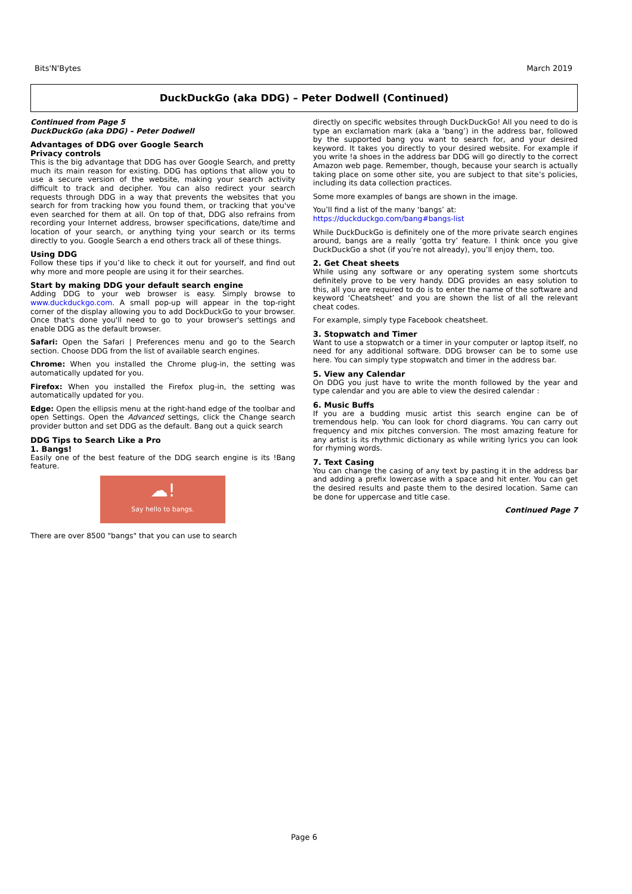Bits'N'Bytes March 2019
DuckDuckGo (aka DDG) – Peter Dodwell (Continued)
Continued from Page 5
DuckDuckGo (aka DDG) – Peter Dodwell
Advantages of DDG over Google Search
Privacy controls
This is the big advantage that DDG has over Google Search, and pretty much its main reason for existing. DDG has options that allow you to use a secure version of the website, making your search activity difficult to track and decipher. You can also redirect your search requests through DDG in a way that prevents the websites that you search for from tracking how you found them, or tracking that you've even searched for them at all. On top of that, DDG also refrains from recording your Internet address, browser specifications, date/time and location of your search, or anything tying your search or its terms directly to you. Google Search a end others track all of these things.
Using DDG
Follow these tips if you’d like to check it out for yourself, and find out why more and more people are using it for their searches.
Start by making DDG your default search engine
Adding DDG to your web browser is easy. Simply browse to www.duckduckgo.com. A small pop-up will appear in the top-right corner of the display allowing you to add DockDuckGo to your browser. Once that's done you'll need to go to your browser's settings and enable DDG as the default browser.
Safari: Open the Safari | Preferences menu and go to the Search section. Choose DDG from the list of available search engines.
Chrome: When you installed the Chrome plug-in, the setting was automatically updated for you.
Firefox: When you installed the Firefox plug-in, the setting was automatically updated for you.
Edge: Open the ellipsis menu at the right-hand edge of the toolbar and open Settings. Open the Advanced settings, click the Change search provider button and set DDG as the default. Bang out a quick search
DDG Tips to Search Like a Pro
1. Bangs!
Easily one of the best feature of the DDG search engine is its !Bang feature.
☁!
Say hello to bangs.
There are over 8500 "bangs" that you can use to search
directly on specific websites through DuckDuckGo! All you need to do is type an exclamation mark (aka a ‘bang’) in the address bar, followed by the supported bang you want to search for, and your desired keyword. It takes you directly to your desired website. For example if you write !a shoes in the address bar DDG will go directly to the correct Amazon web page. Remember, though, because your search is actually taking place on some other site, you are subject to that site’s policies, including its data collection practices.
Some more examples of bangs are shown in the image.
You’ll find a list of the many ‘bangs’ at:
https://duckduckgo.com/bang#bangs-list
While DuckDuckGo is definitely one of the more private search engines around, bangs are a really ‘gotta try’ feature. I think once you give DuckDuckGo a shot (if you’re not already), you’ll enjoy them, too.
2. Get Cheat sheets
While using any software or any operating system some shortcuts definitely prove to be very handy. DDG provides an easy solution to this, all you are required to do is to enter the name of the software and keyword ‘Cheatsheet’ and you are shown the list of all the relevant cheat codes.
For example, simply type Facebook cheatsheet.
3. Stopwatch and Timer
Want to use a stopwatch or a timer in your computer or laptop itself, no need for any additional software. DDG browser can be to some use here. You can simply type stopwatch and timer in the address bar.
5. View any Calendar
On DDG you just have to write the month followed by the year and type calendar and you are able to view the desired calendar :
6. Music Buffs
If you are a budding music artist this search engine can be of tremendous help. You can look for chord diagrams. You can carry out frequency and mix pitches conversion. The most amazing feature for any artist is its rhythmic dictionary as while writing lyrics you can look for rhyming words.
7. Text Casing
You can change the casing of any text by pasting it in the address bar and adding a prefix lowercase with a space and hit enter. You can get the desired results and paste them to the desired location. Same can be done for uppercase and title case.
Continued Page 7
Page 6